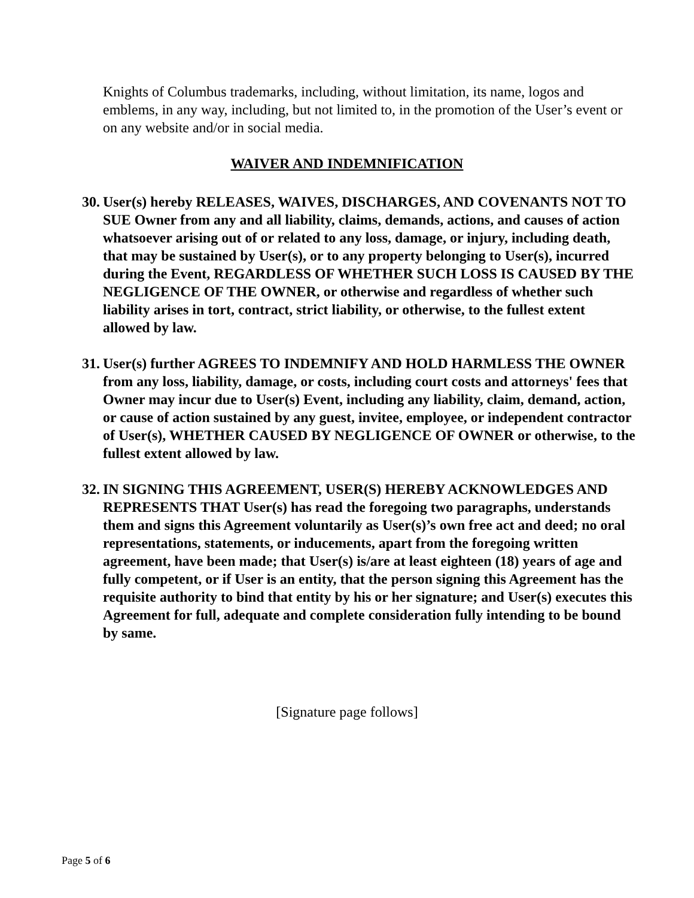Knights of Columbus trademarks, including, without limitation, its name, logos and emblems, in any way, including, but not limited to, in the promotion of the User’s event or on any website and/or in social media.
WAIVER AND INDEMNIFICATION
30. User(s) hereby RELEASES, WAIVES, DISCHARGES, AND COVENANTS NOT TO SUE Owner from any and all liability, claims, demands, actions, and causes of action whatsoever arising out of or related to any loss, damage, or injury, including death, that may be sustained by User(s), or to any property belonging to User(s), incurred during the Event, REGARDLESS OF WHETHER SUCH LOSS IS CAUSED BY THE NEGLIGENCE OF THE OWNER, or otherwise and regardless of whether such liability arises in tort, contract, strict liability, or otherwise, to the fullest extent allowed by law.
31. User(s) further AGREES TO INDEMNIFY AND HOLD HARMLESS THE OWNER from any loss, liability, damage, or costs, including court costs and attorneys' fees that Owner may incur due to User(s) Event, including any liability, claim, demand, action, or cause of action sustained by any guest, invitee, employee, or independent contractor of User(s), WHETHER CAUSED BY NEGLIGENCE OF OWNER or otherwise, to the fullest extent allowed by law.
32. IN SIGNING THIS AGREEMENT, USER(S) HEREBY ACKNOWLEDGES AND REPRESENTS THAT User(s) has read the foregoing two paragraphs, understands them and signs this Agreement voluntarily as User(s)’s own free act and deed; no oral representations, statements, or inducements, apart from the foregoing written agreement, have been made; that User(s) is/are at least eighteen (18) years of age and fully competent, or if User is an entity, that the person signing this Agreement has the requisite authority to bind that entity by his or her signature; and User(s) executes this Agreement for full, adequate and complete consideration fully intending to be bound by same.
[Signature page follows]
Page 5 of 6